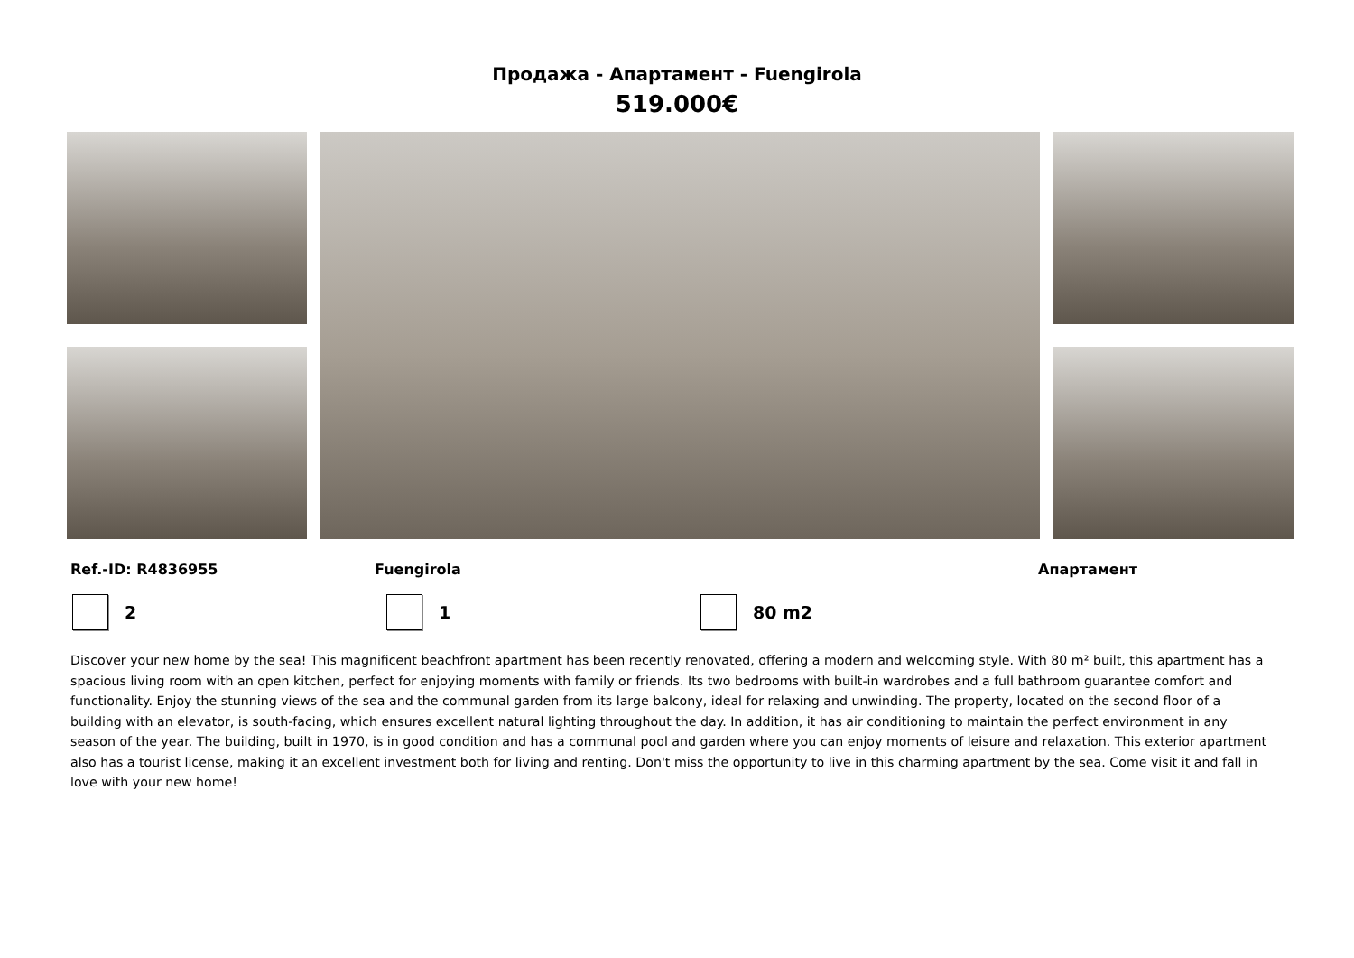Продажа - Апартамент - Fuengirola
519.000€
Ref.-ID: R4836955 Fuengirola Апартамент
2 1 80 m2
Discover your new home by the sea! This magnificent beachfront apartment has been recently renovated, offering a modern and welcoming style. With 80 m² built, this apartment has a spacious living room with an open kitchen, perfect for enjoying moments with family or friends. Its two bedrooms with built-in wardrobes and a full bathroom guarantee comfort and functionality. Enjoy the stunning views of the sea and the communal garden from its large balcony, ideal for relaxing and unwinding. The property, located on the second floor of a building with an elevator, is south-facing, which ensures excellent natural lighting throughout the day. In addition, it has air conditioning to maintain the perfect environment in any season of the year. The building, built in 1970, is in good condition and has a communal pool and garden where you can enjoy moments of leisure and relaxation. This exterior apartment also has a tourist license, making it an excellent investment both for living and renting. Don't miss the opportunity to live in this charming apartment by the sea. Come visit it and fall in love with your new home!